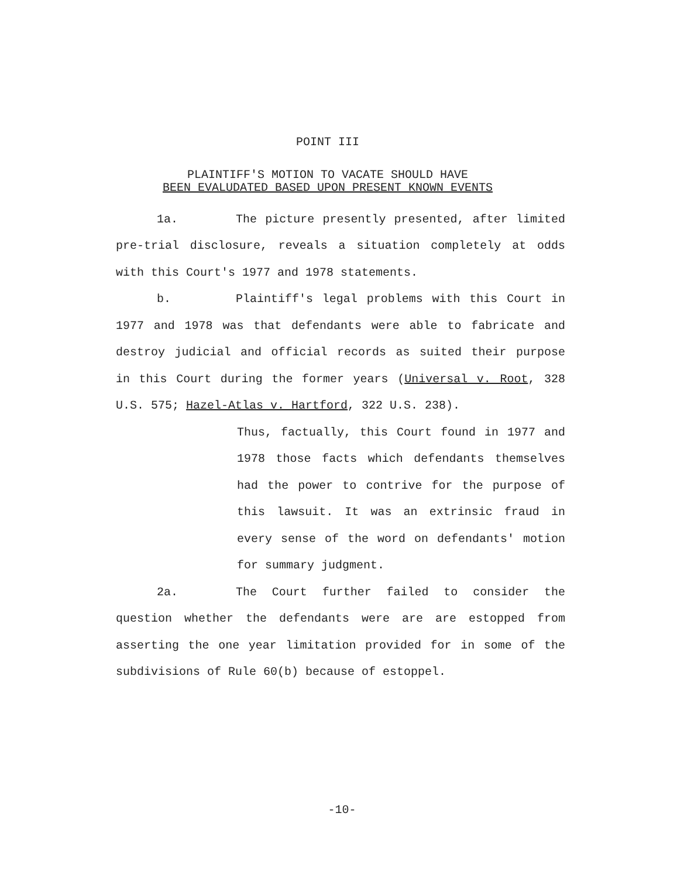POINT III
PLAINTIFF'S MOTION TO VACATE SHOULD HAVE
BEEN EVALUDATED BASED UPON PRESENT KNOWN EVENTS
1a. The picture presently presented, after limited pre-trial disclosure, reveals a situation completely at odds with this Court's 1977 and 1978 statements.
b. Plaintiff's legal problems with this Court in 1977 and 1978 was that defendants were able to fabricate and destroy judicial and official records as suited their purpose in this Court during the former years (Universal v. Root, 328 U.S. 575; Hazel-Atlas v. Hartford, 322 U.S. 238).
Thus, factually, this Court found in 1977 and 1978 those facts which defendants themselves had the power to contrive for the purpose of this lawsuit. It was an extrinsic fraud in every sense of the word on defendants' motion for summary judgment.
2a. The Court further failed to consider the question whether the defendants were are are estopped from asserting the one year limitation provided for in some of the subdivisions of Rule 60(b) because of estoppel.
-10-